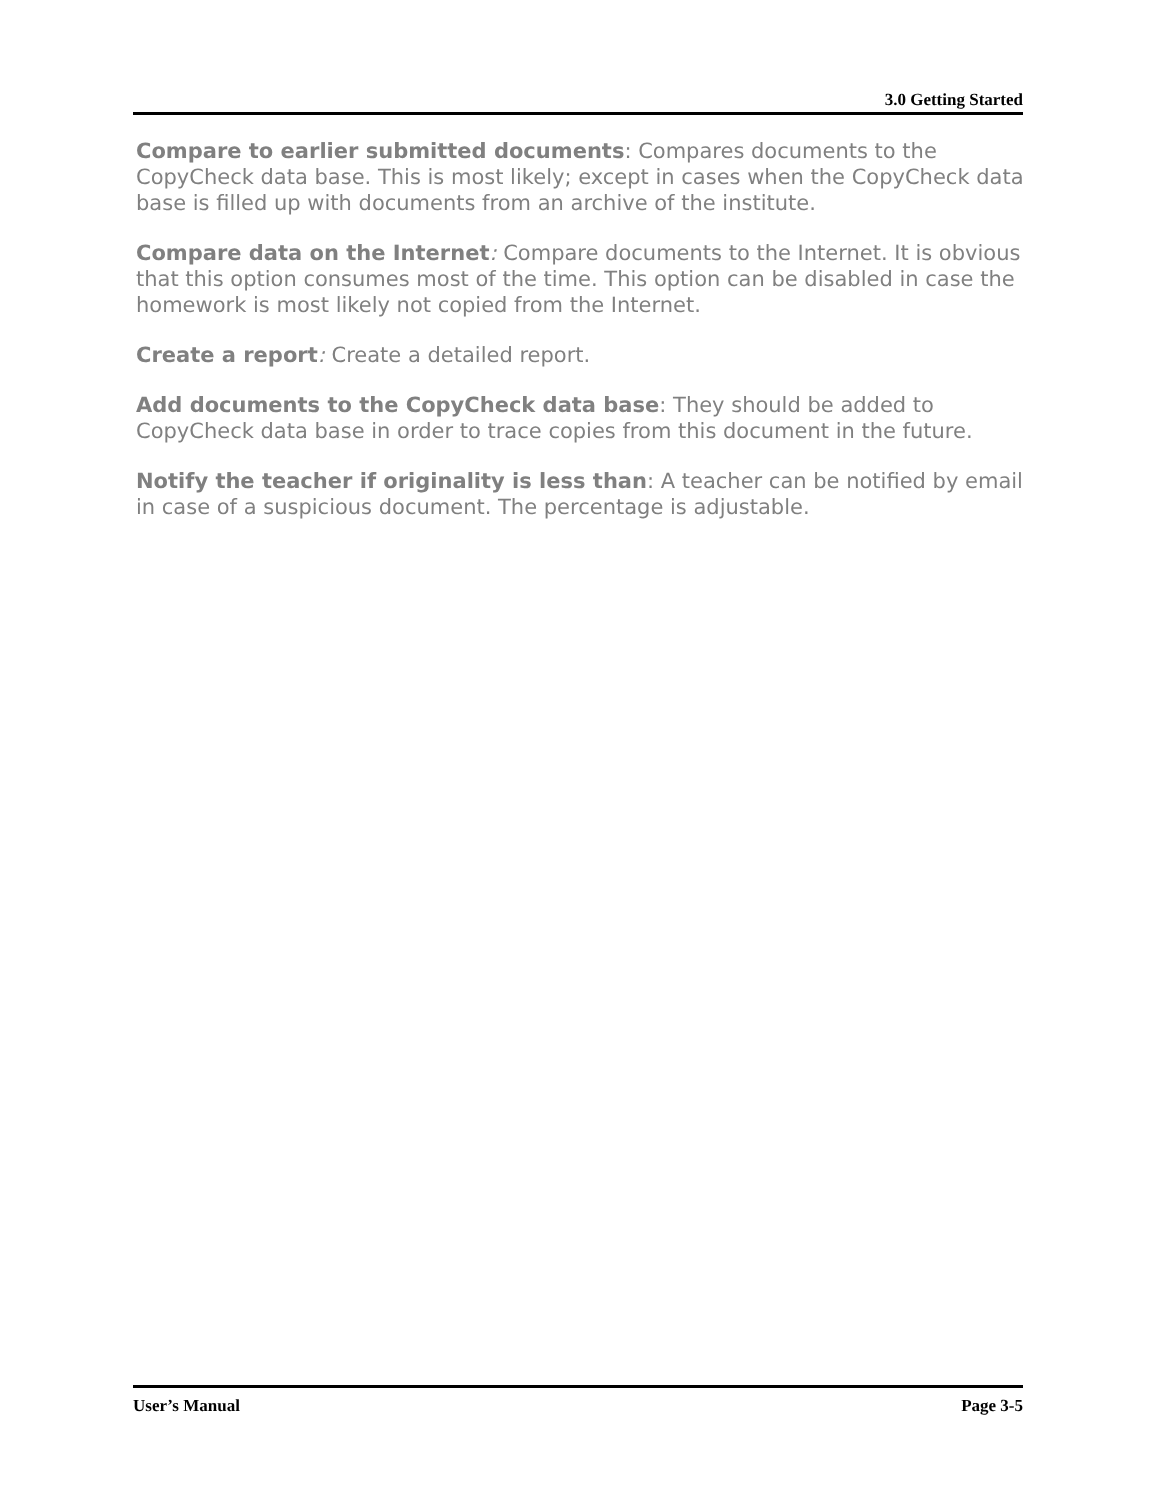3.0 Getting Started
Compare to earlier submitted documents: Compares documents to the CopyCheck data base. This is most likely; except in cases when the CopyCheck data base is filled up with documents from an archive of the institute.
Compare data on the Internet: Compare documents to the Internet. It is obvious that this option consumes most of the time. This option can be disabled in case the homework is most likely not copied from the Internet.
Create a report: Create a detailed report.
Add documents to the CopyCheck data base: They should be added to CopyCheck data base in order to trace copies from this document in the future.
Notify the teacher if originality is less than: A teacher can be notified by email in case of a suspicious document. The percentage is adjustable.
User’s Manual Page 3-5